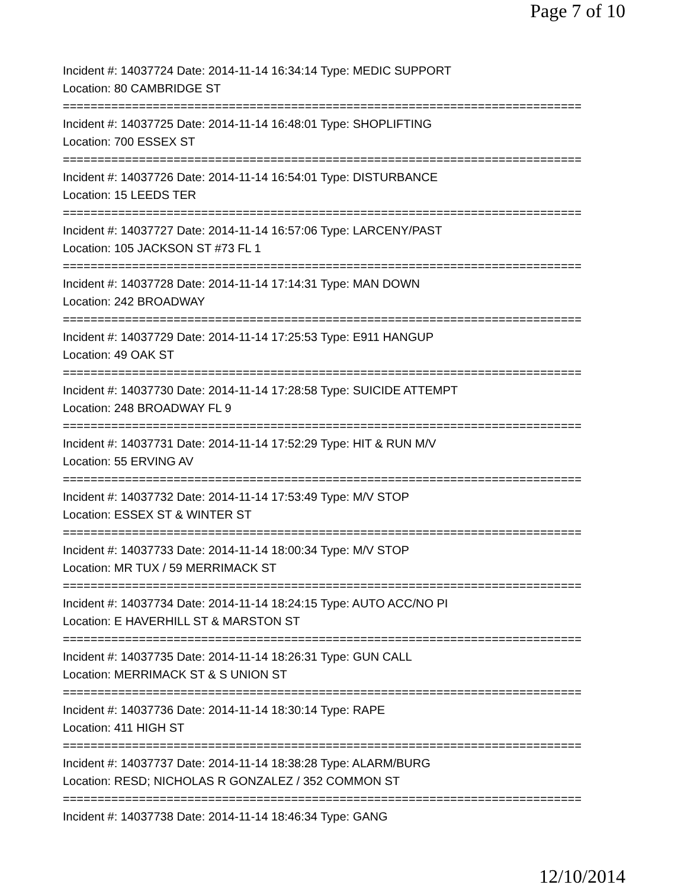Page 7 of 10
Incident #: 14037724 Date: 2014-11-14 16:34:14 Type: MEDIC SUPPORT
Location: 80 CAMBRIDGE ST
===========================================================================
Incident #: 14037725 Date: 2014-11-14 16:48:01 Type: SHOPLIFTING
Location: 700 ESSEX ST
===========================================================================
Incident #: 14037726 Date: 2014-11-14 16:54:01 Type: DISTURBANCE
Location: 15 LEEDS TER
===========================================================================
Incident #: 14037727 Date: 2014-11-14 16:57:06 Type: LARCENY/PAST
Location: 105 JACKSON ST #73 FL 1
===========================================================================
Incident #: 14037728 Date: 2014-11-14 17:14:31 Type: MAN DOWN
Location: 242 BROADWAY
===========================================================================
Incident #: 14037729 Date: 2014-11-14 17:25:53 Type: E911 HANGUP
Location: 49 OAK ST
===========================================================================
Incident #: 14037730 Date: 2014-11-14 17:28:58 Type: SUICIDE ATTEMPT
Location: 248 BROADWAY FL 9
===========================================================================
Incident #: 14037731 Date: 2014-11-14 17:52:29 Type: HIT & RUN M/V
Location: 55 ERVING AV
===========================================================================
Incident #: 14037732 Date: 2014-11-14 17:53:49 Type: M/V STOP
Location: ESSEX ST & WINTER ST
===========================================================================
Incident #: 14037733 Date: 2014-11-14 18:00:34 Type: M/V STOP
Location: MR TUX / 59 MERRIMACK ST
===========================================================================
Incident #: 14037734 Date: 2014-11-14 18:24:15 Type: AUTO ACC/NO PI
Location: E HAVERHILL ST & MARSTON ST
===========================================================================
Incident #: 14037735 Date: 2014-11-14 18:26:31 Type: GUN CALL
Location: MERRIMACK ST & S UNION ST
===========================================================================
Incident #: 14037736 Date: 2014-11-14 18:30:14 Type: RAPE
Location: 411 HIGH ST
===========================================================================
Incident #: 14037737 Date: 2014-11-14 18:38:28 Type: ALARM/BURG
Location: RESD; NICHOLAS R GONZALEZ / 352 COMMON ST
===========================================================================
Incident #: 14037738 Date: 2014-11-14 18:46:34 Type: GANG
12/10/2014